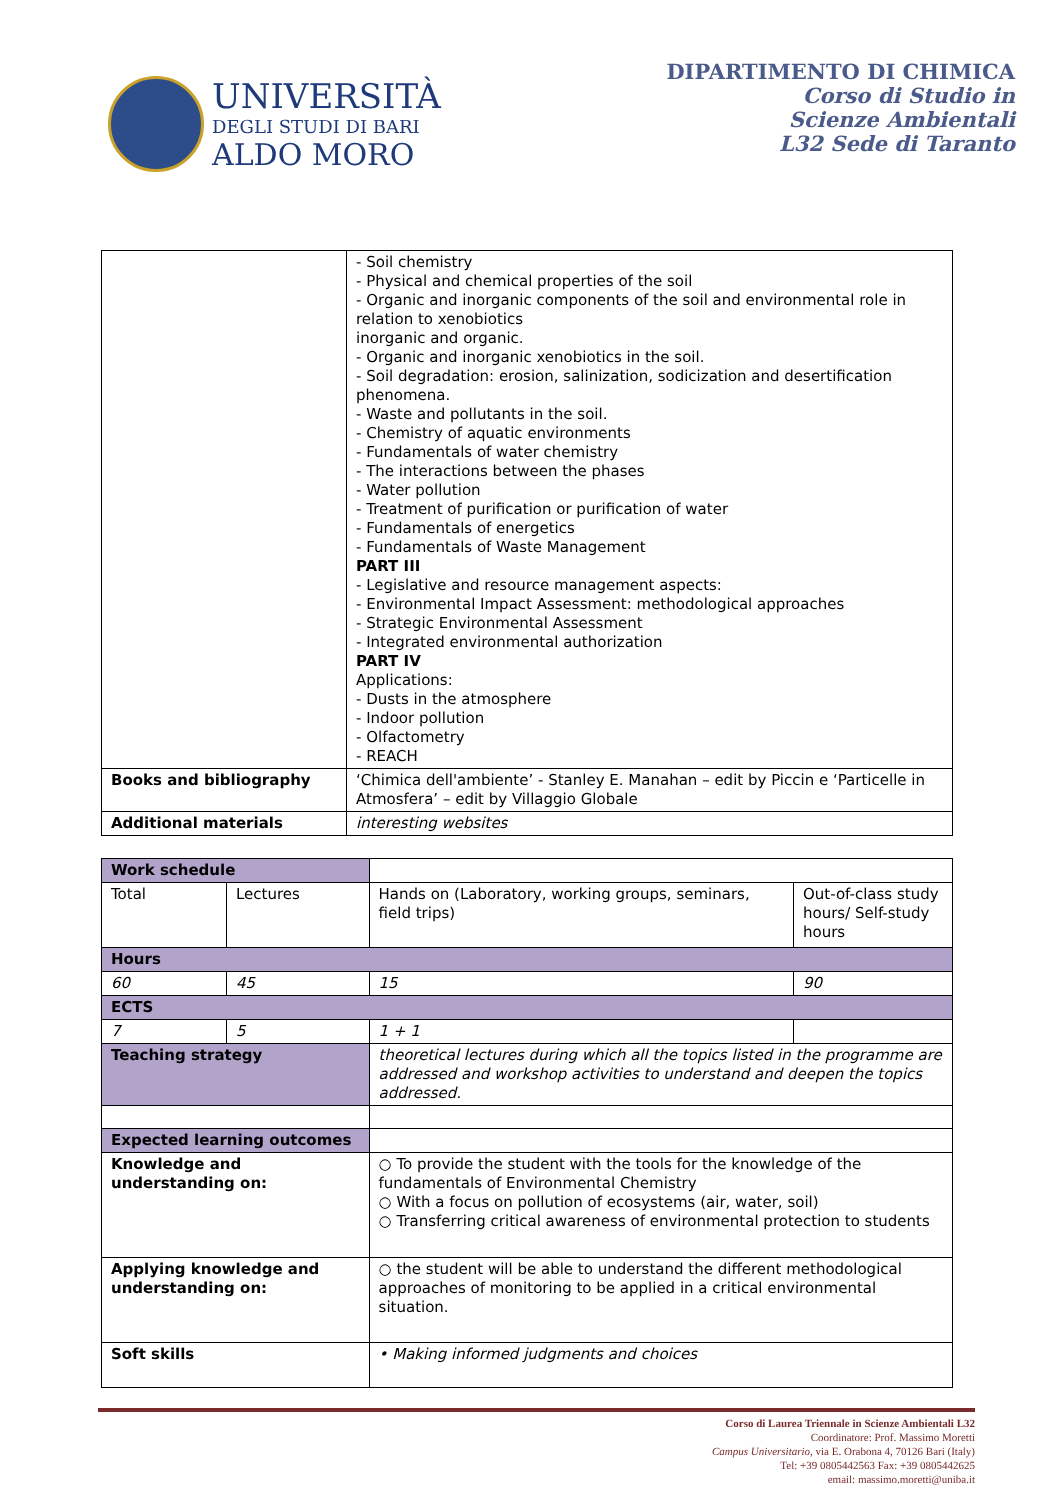UNIVERSITÀ
DEGLI STUDI DI BARI
ALDO MORO
DIPARTIMENTO DI CHIMICA
Corso di Studio in
Scienze Ambientali
L32 Sede di Taranto
| | - Soil chemistry - Physical and chemical properties of the soil - Organic and inorganic components of the soil and environmental role in relation to xenobiotics inorganic and organic. - Organic and inorganic xenobiotics in the soil. - Soil degradation: erosion, salinization, sodicization and desertification phenomena. - Waste and pollutants in the soil. - Chemistry of aquatic environments - Fundamentals of water chemistry - The interactions between the phases - Water pollution - Treatment of purification or purification of water - Fundamentals of energetics - Fundamentals of Waste Management PART III - Legislative and resource management aspects: - Environmental Impact Assessment: methodological approaches - Strategic Environmental Assessment - Integrated environmental authorization PART IV Applications: - Dusts in the atmosphere - Indoor pollution - Olfactometry - REACH |
| Books and bibliography | ‘Chimica dell'ambiente’ - Stanley E. Manahan – edit by Piccin e ‘Particelle in Atmosfera’ – edit by Villaggio Globale |
| Additional materials | interesting websites |
| Work schedule | | | | |
| Total | Lectures | | Hands on (Laboratory, working groups, seminars, field trips) | Out-of-class study hours/ Self-study hours |
| Hours | | | | |
| 60 | 45 | | 15 | 90 |
| ECTS | | | | |
| 7 | 5 | | 1 + 1 | |
| Teaching strategy | | theoretical lectures during which all the topics listed in the programme are addressed and workshop activities to understand and deepen the topics addressed. | | |
| Expected learning outcomes | | | | |
| Knowledge and understanding on: | | ○ To provide the student with the tools for the knowledge of the fundamentals of Environmental Chemistry ○ With a focus on pollution of ecosystems (air, water, soil) ○ Transferring critical awareness of environmental protection to students | | |
| Applying knowledge and understanding on: | | ○ the student will be able to understand the different methodological approaches of monitoring to be applied in a critical environmental situation. | | |
| Soft skills | | • Making informed judgments and choices | | |
Corso di Laurea Triennale in Scienze Ambientali L32
Coordinatore: Prof. Massimo Moretti
Campus Universitario, via E. Orabona 4, 70126 Bari (Italy)
Tel: +39 0805442563 Fax: +39 0805442625
email: massimo.moretti@uniba.it